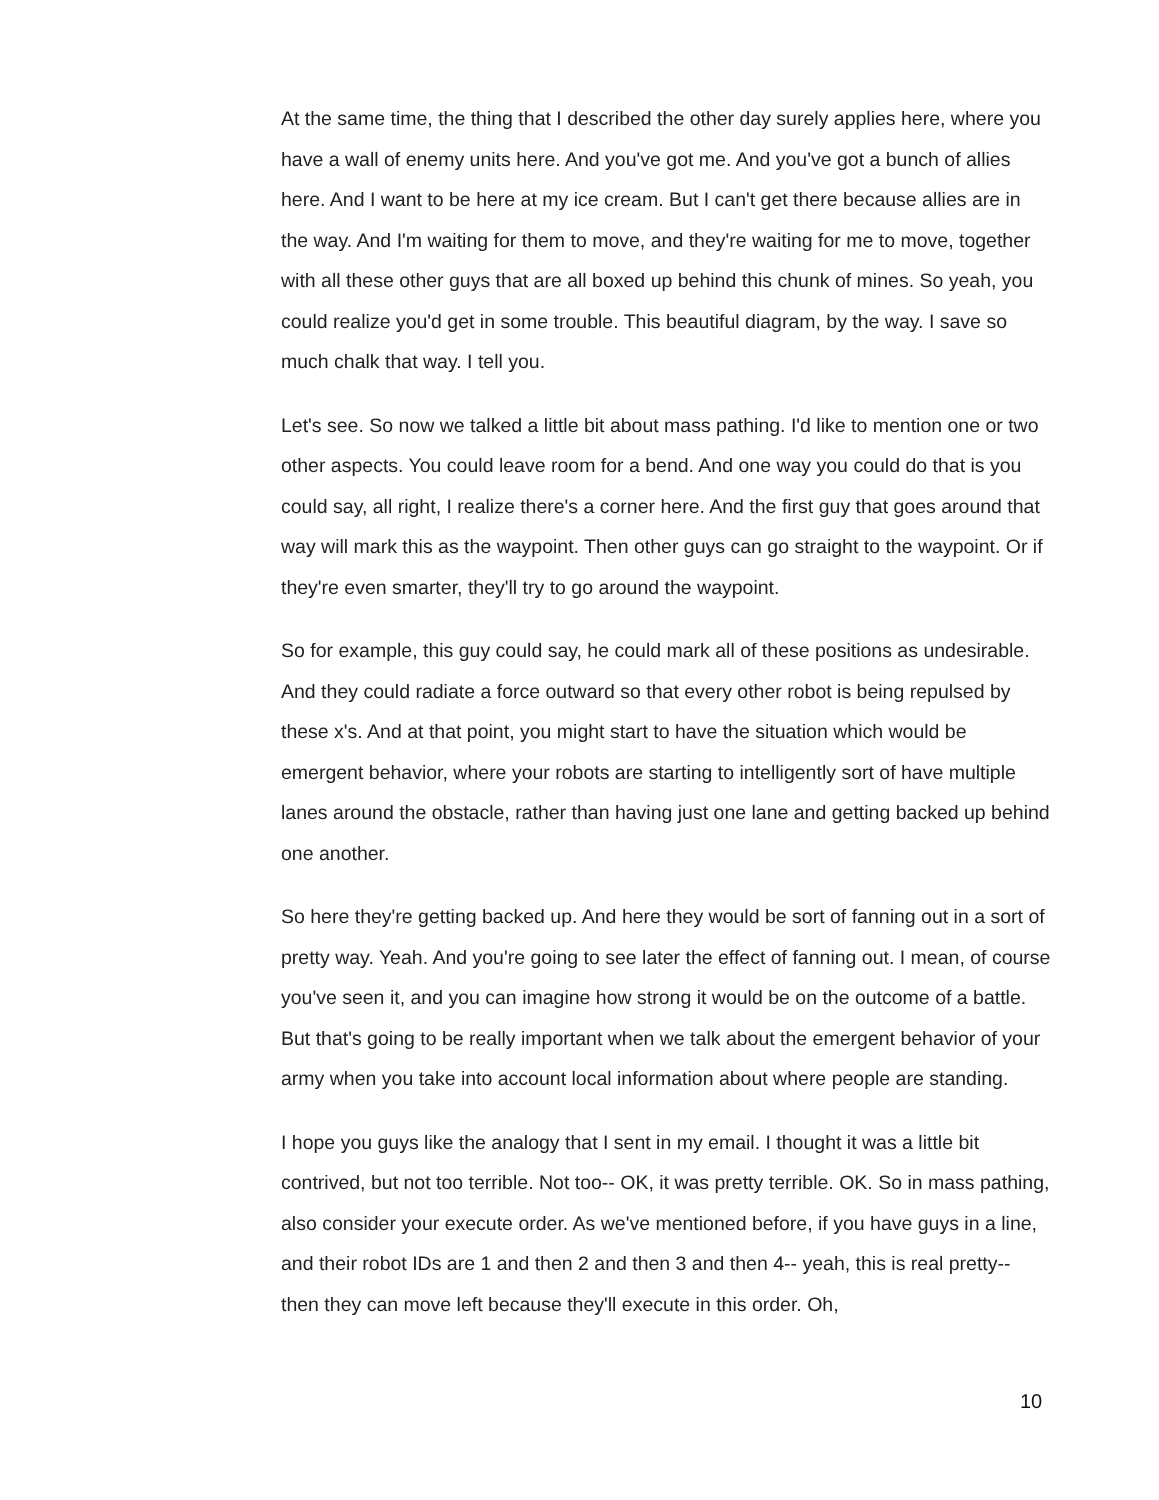At the same time, the thing that I described the other day surely applies here, where you have a wall of enemy units here. And you've got me. And you've got a bunch of allies here. And I want to be here at my ice cream. But I can't get there because allies are in the way. And I'm waiting for them to move, and they're waiting for me to move, together with all these other guys that are all boxed up behind this chunk of mines. So yeah, you could realize you'd get in some trouble. This beautiful diagram, by the way. I save so much chalk that way. I tell you.
Let's see. So now we talked a little bit about mass pathing. I'd like to mention one or two other aspects. You could leave room for a bend. And one way you could do that is you could say, all right, I realize there's a corner here. And the first guy that goes around that way will mark this as the waypoint. Then other guys can go straight to the waypoint. Or if they're even smarter, they'll try to go around the waypoint.
So for example, this guy could say, he could mark all of these positions as undesirable. And they could radiate a force outward so that every other robot is being repulsed by these x's. And at that point, you might start to have the situation which would be emergent behavior, where your robots are starting to intelligently sort of have multiple lanes around the obstacle, rather than having just one lane and getting backed up behind one another.
So here they're getting backed up. And here they would be sort of fanning out in a sort of pretty way. Yeah. And you're going to see later the effect of fanning out. I mean, of course you've seen it, and you can imagine how strong it would be on the outcome of a battle. But that's going to be really important when we talk about the emergent behavior of your army when you take into account local information about where people are standing.
I hope you guys like the analogy that I sent in my email. I thought it was a little bit contrived, but not too terrible. Not too-- OK, it was pretty terrible. OK. So in mass pathing, also consider your execute order. As we've mentioned before, if you have guys in a line, and their robot IDs are 1 and then 2 and then 3 and then 4-- yeah, this is real pretty-- then they can move left because they'll execute in this order. Oh,
10